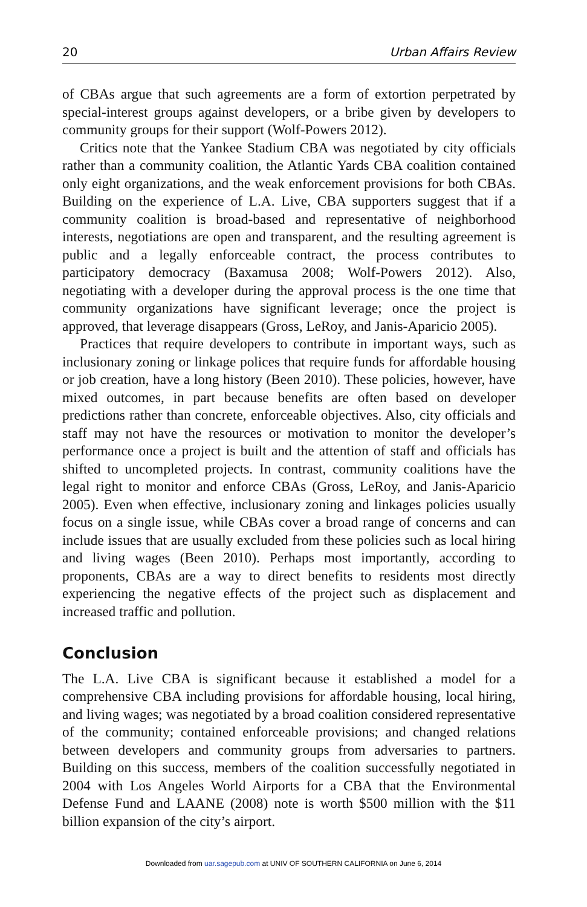20 Urban Affairs Review
of CBAs argue that such agreements are a form of extortion perpetrated by special-interest groups against developers, or a bribe given by developers to community groups for their support (Wolf-Powers 2012).
Critics note that the Yankee Stadium CBA was negotiated by city officials rather than a community coalition, the Atlantic Yards CBA coalition contained only eight organizations, and the weak enforcement provisions for both CBAs. Building on the experience of L.A. Live, CBA supporters suggest that if a community coalition is broad-based and representative of neighborhood interests, negotiations are open and transparent, and the resulting agreement is public and a legally enforceable contract, the process contributes to participatory democracy (Baxamusa 2008; Wolf-Powers 2012). Also, negotiating with a developer during the approval process is the one time that community organizations have significant leverage; once the project is approved, that leverage disappears (Gross, LeRoy, and Janis-Aparicio 2005).
Practices that require developers to contribute in important ways, such as inclusionary zoning or linkage polices that require funds for affordable housing or job creation, have a long history (Been 2010). These policies, however, have mixed outcomes, in part because benefits are often based on developer predictions rather than concrete, enforceable objectives. Also, city officials and staff may not have the resources or motivation to monitor the developer’s performance once a project is built and the attention of staff and officials has shifted to uncompleted projects. In contrast, community coalitions have the legal right to monitor and enforce CBAs (Gross, LeRoy, and Janis-Aparicio 2005). Even when effective, inclusionary zoning and linkages policies usually focus on a single issue, while CBAs cover a broad range of concerns and can include issues that are usually excluded from these policies such as local hiring and living wages (Been 2010). Perhaps most importantly, according to proponents, CBAs are a way to direct benefits to residents most directly experiencing the negative effects of the project such as displacement and increased traffic and pollution.
Conclusion
The L.A. Live CBA is significant because it established a model for a comprehensive CBA including provisions for affordable housing, local hiring, and living wages; was negotiated by a broad coalition considered representative of the community; contained enforceable provisions; and changed relations between developers and community groups from adversaries to partners. Building on this success, members of the coalition successfully negotiated in 2004 with Los Angeles World Airports for a CBA that the Environmental Defense Fund and LAANE (2008) note is worth $500 million with the $11 billion expansion of the city’s airport.
Downloaded from uar.sagepub.com at UNIV OF SOUTHERN CALIFORNIA on June 6, 2014